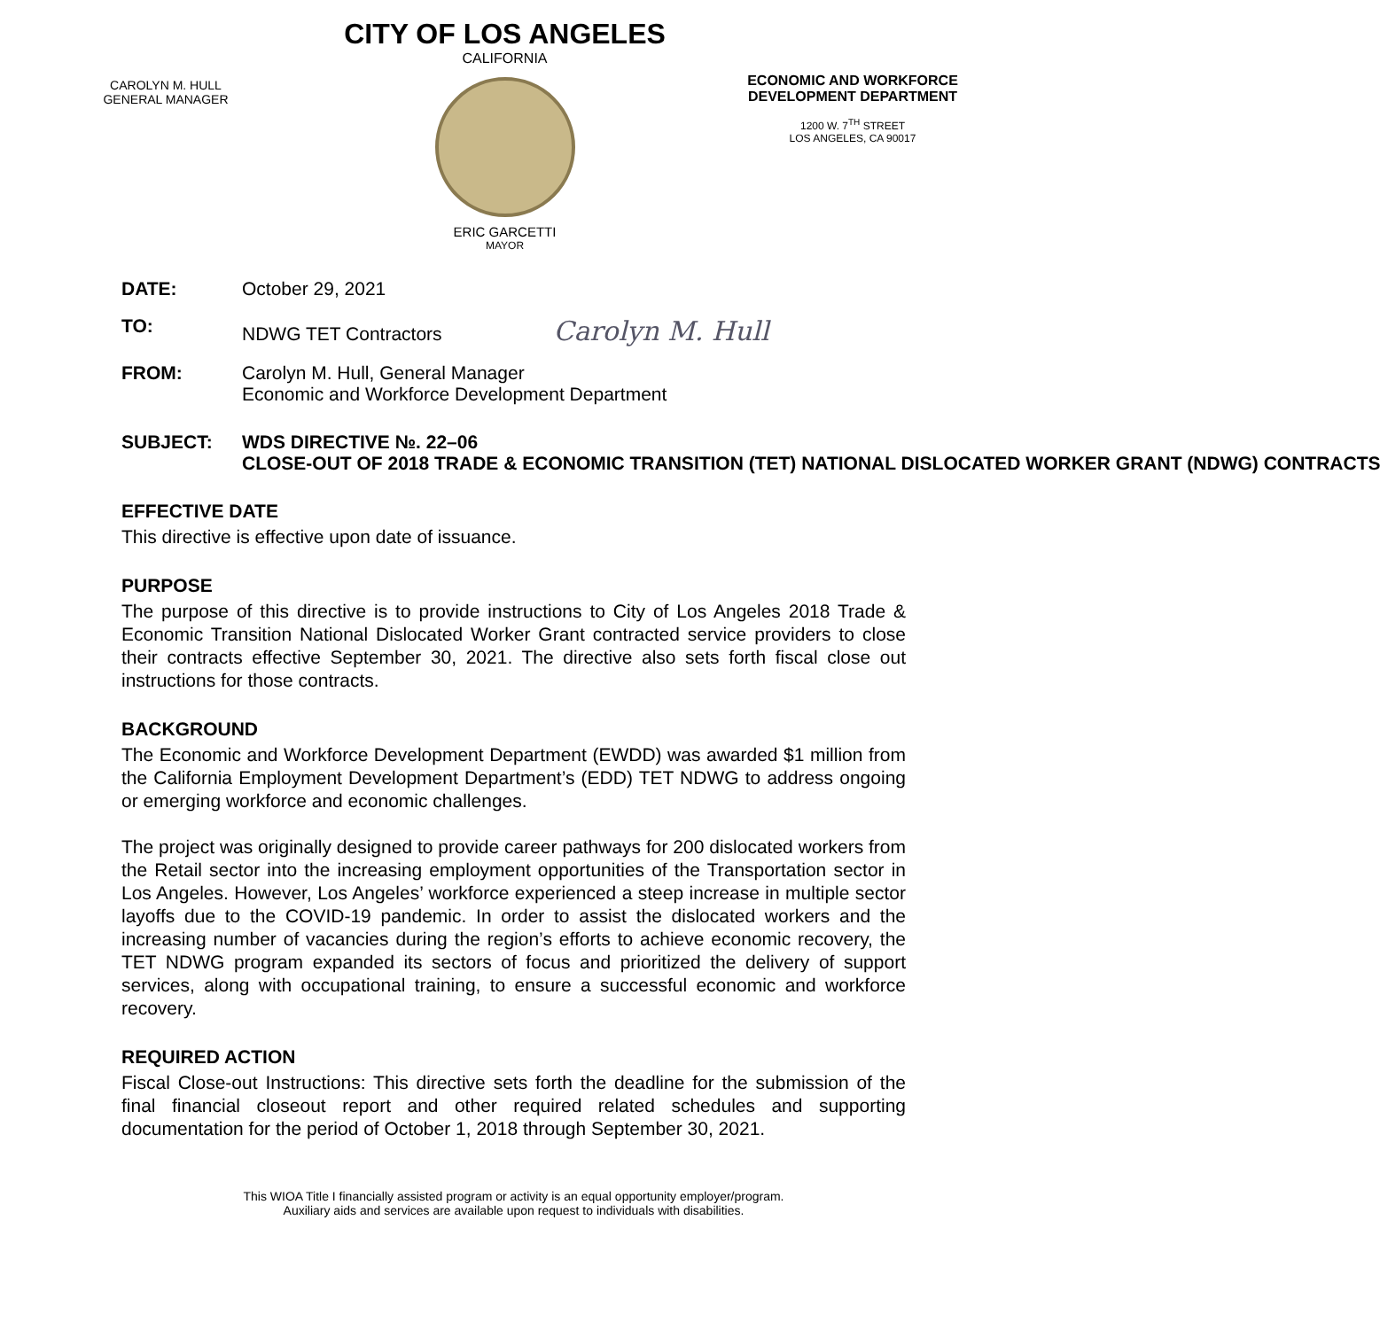CAROLYN M. HULL
GENERAL MANAGER
CITY OF LOS ANGELES
CALIFORNIA
ERIC GARCETTI
MAYOR
ECONOMIC AND WORKFORCE
DEVELOPMENT DEPARTMENT
1200 W. 7<sup>TH</sup> STREET
LOS ANGELES, CA 90017
DATE: October 29, 2021
TO: NDWG TET Contractors Carolyn M. Hull
FROM: Carolyn M. Hull, General Manager
Economic and Workforce Development Department
SUBJECT: WDS DIRECTIVE №. 22–06
CLOSE-OUT OF 2018 TRADE & ECONOMIC TRANSITION (TET) NATIONAL DISLOCATED WORKER GRANT (NDWG) CONTRACTS
EFFECTIVE DATE
This directive is effective upon date of issuance.
PURPOSE
The purpose of this directive is to provide instructions to City of Los Angeles 2018 Trade & Economic Transition National Dislocated Worker Grant contracted service providers to close their contracts effective September 30, 2021. The directive also sets forth fiscal close out instructions for those contracts.
BACKGROUND
The Economic and Workforce Development Department (EWDD) was awarded $1 million from the California Employment Development Department’s (EDD) TET NDWG to address ongoing or emerging workforce and economic challenges.
The project was originally designed to provide career pathways for 200 dislocated workers from the Retail sector into the increasing employment opportunities of the Transportation sector in Los Angeles. However, Los Angeles’ workforce experienced a steep increase in multiple sector layoffs due to the COVID-19 pandemic. In order to assist the dislocated workers and the increasing number of vacancies during the region’s efforts to achieve economic recovery, the TET NDWG program expanded its sectors of focus and prioritized the delivery of support services, along with occupational training, to ensure a successful economic and workforce recovery.
REQUIRED ACTION
Fiscal Close-out Instructions: This directive sets forth the deadline for the submission of the final financial closeout report and other required related schedules and supporting documentation for the period of October 1, 2018 through September 30, 2021.
This WIOA Title I financially assisted program or activity is an equal opportunity employer/program.
Auxiliary aids and services are available upon request to individuals with disabilities.